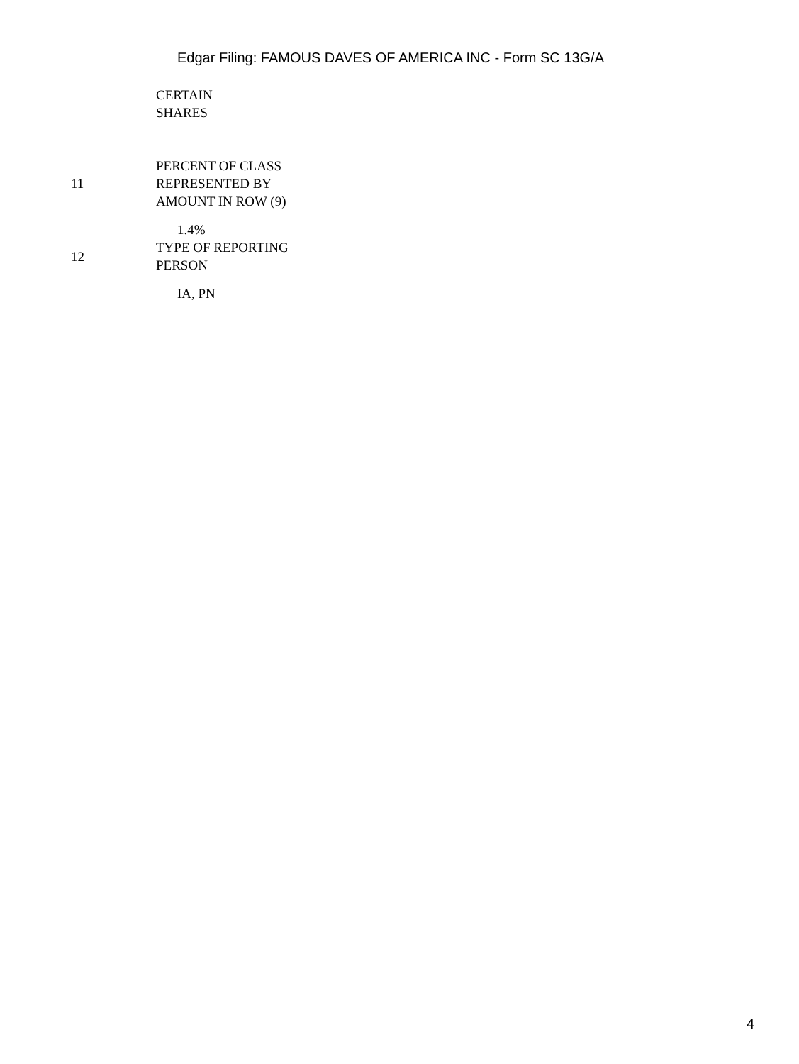Edgar Filing: FAMOUS DAVES OF AMERICA INC - Form SC 13G/A
| | CERTAIN SHARES |
| 11 | PERCENT OF CLASS REPRESENTED BY AMOUNT IN ROW (9) |
| | 1.4% |
| 12 | TYPE OF REPORTING PERSON |
| | IA, PN |
4